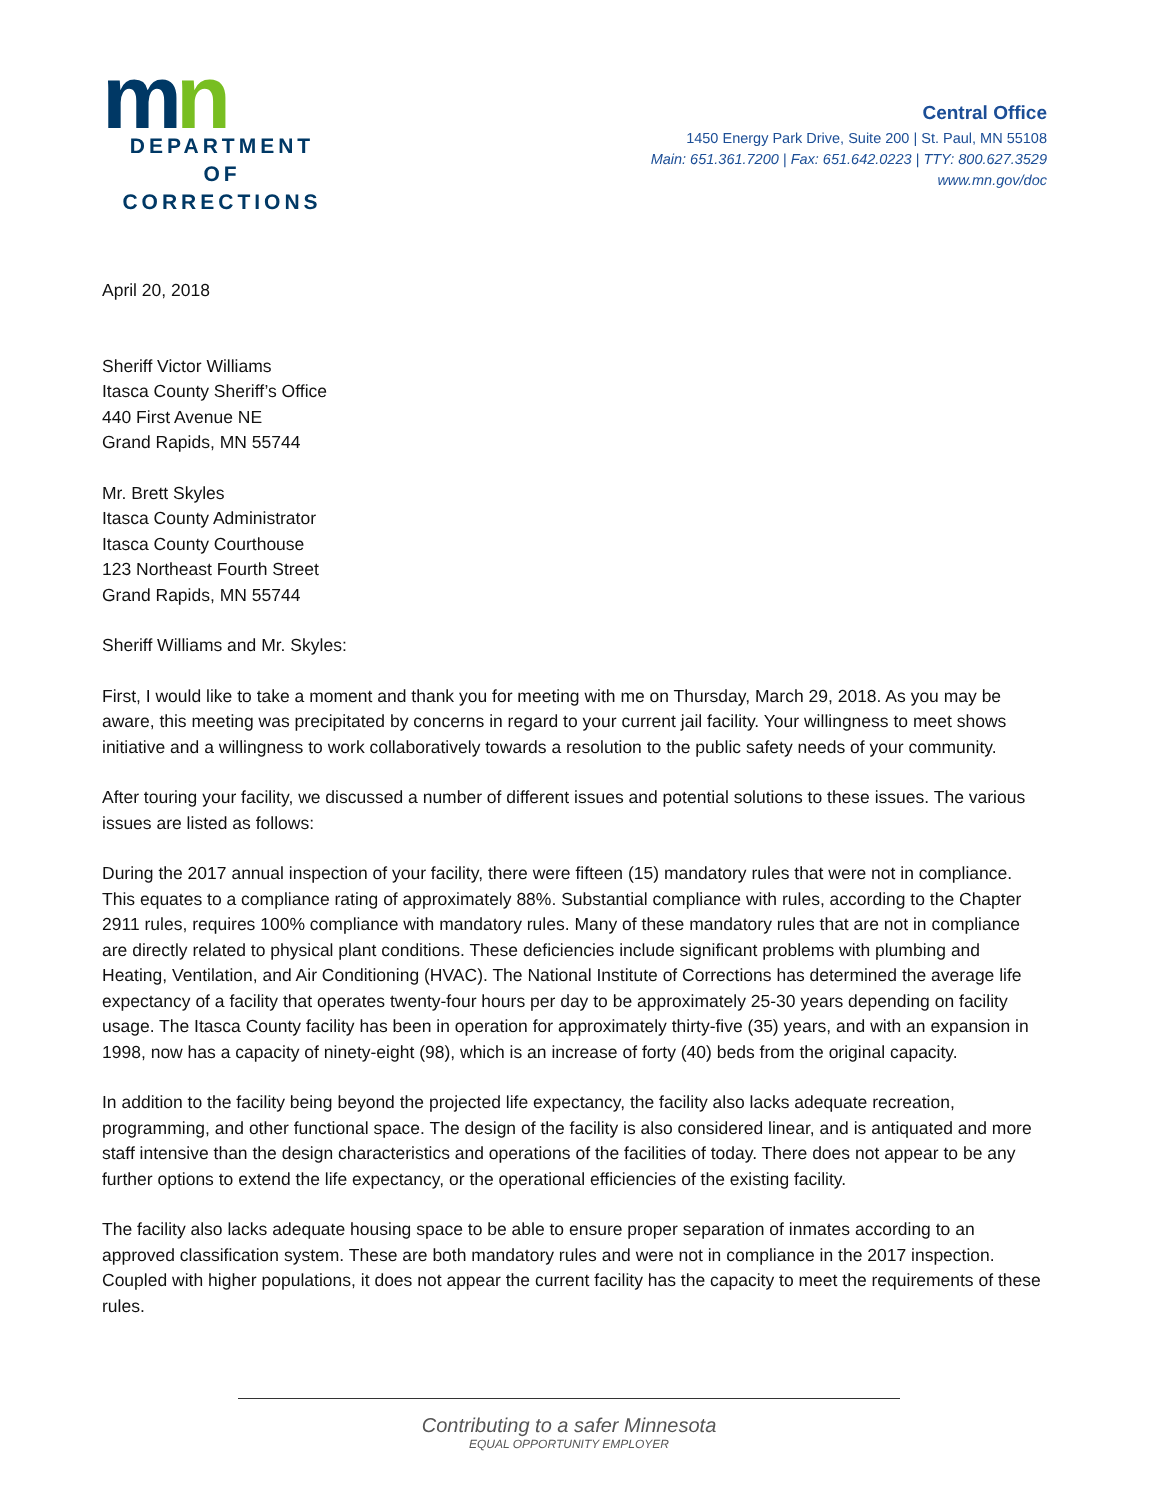mn
DEPARTMENT
OF CORRECTIONS
Central Office
1450 Energy Park Drive, Suite 200 | St. Paul, MN 55108
Main: 651.361.7200 | Fax: 651.642.0223 | TTY: 800.627.3529
www.mn.gov/doc
April 20, 2018
Sheriff Victor Williams
Itasca County Sheriff’s Office
440 First Avenue NE
Grand Rapids, MN 55744
Mr. Brett Skyles
Itasca County Administrator
Itasca County Courthouse
123 Northeast Fourth Street
Grand Rapids, MN 55744
Sheriff Williams and Mr. Skyles:
First, I would like to take a moment and thank you for meeting with me on Thursday, March 29, 2018. As you may be aware, this meeting was precipitated by concerns in regard to your current jail facility. Your willingness to meet shows initiative and a willingness to work collaboratively towards a resolution to the public safety needs of your community.
After touring your facility, we discussed a number of different issues and potential solutions to these issues. The various issues are listed as follows:
During the 2017 annual inspection of your facility, there were fifteen (15) mandatory rules that were not in compliance. This equates to a compliance rating of approximately 88%. Substantial compliance with rules, according to the Chapter 2911 rules, requires 100% compliance with mandatory rules. Many of these mandatory rules that are not in compliance are directly related to physical plant conditions. These deficiencies include significant problems with plumbing and Heating, Ventilation, and Air Conditioning (HVAC). The National Institute of Corrections has determined the average life expectancy of a facility that operates twenty-four hours per day to be approximately 25-30 years depending on facility usage. The Itasca County facility has been in operation for approximately thirty-five (35) years, and with an expansion in 1998, now has a capacity of ninety-eight (98), which is an increase of forty (40) beds from the original capacity.
In addition to the facility being beyond the projected life expectancy, the facility also lacks adequate recreation, programming, and other functional space. The design of the facility is also considered linear, and is antiquated and more staff intensive than the design characteristics and operations of the facilities of today. There does not appear to be any further options to extend the life expectancy, or the operational efficiencies of the existing facility.
The facility also lacks adequate housing space to be able to ensure proper separation of inmates according to an approved classification system. These are both mandatory rules and were not in compliance in the 2017 inspection. Coupled with higher populations, it does not appear the current facility has the capacity to meet the requirements of these rules.
Contributing to a safer Minnesota
EQUAL OPPORTUNITY EMPLOYER